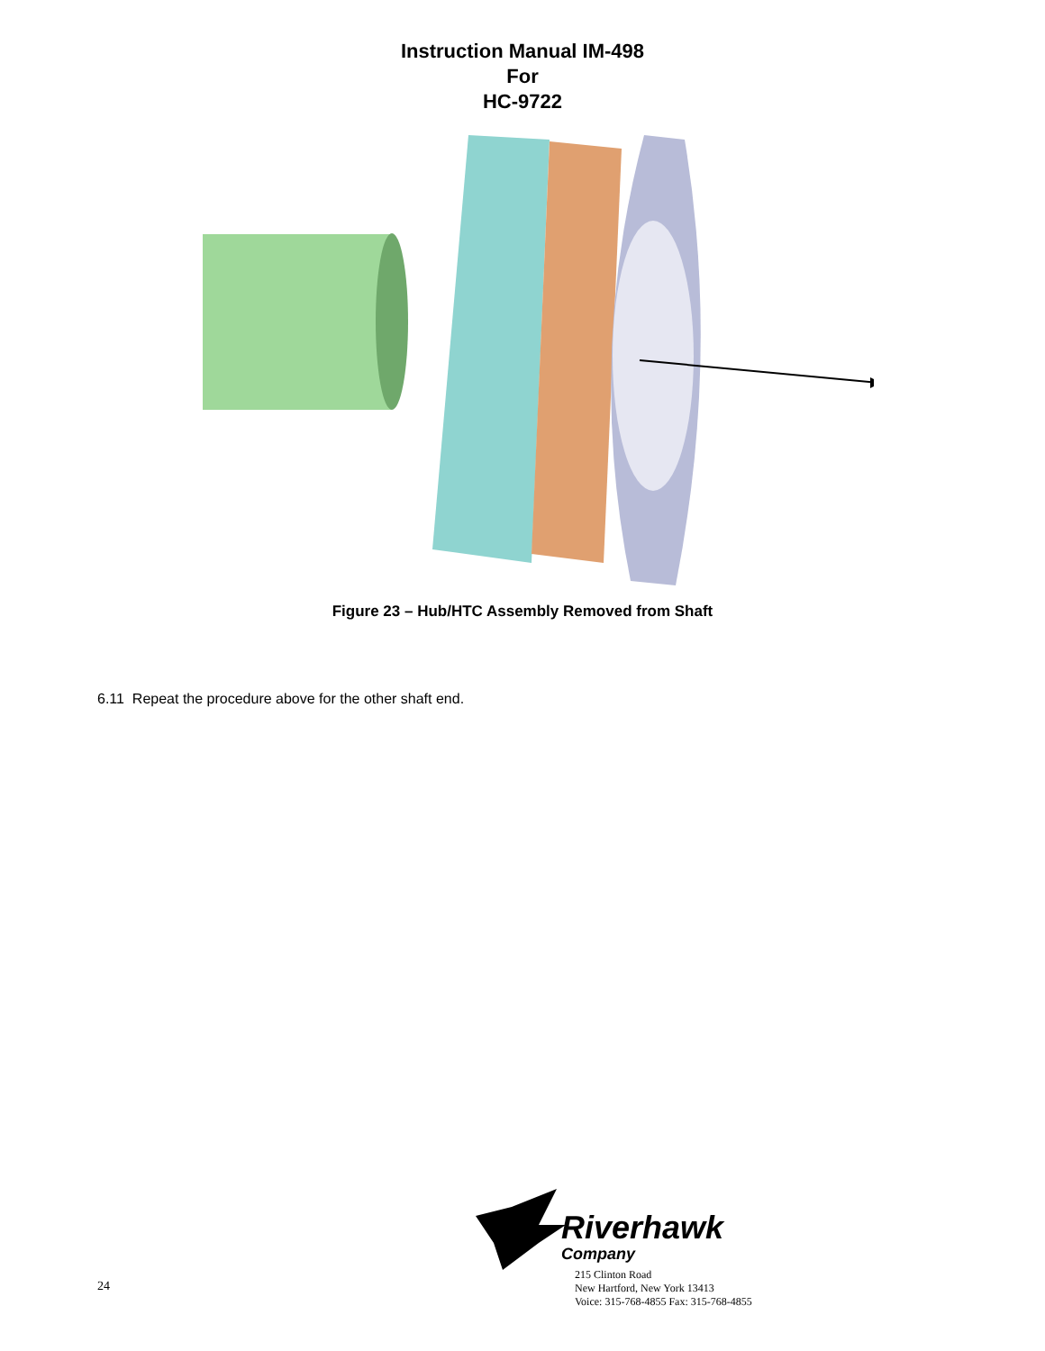Instruction Manual IM-498
For
HC-9722
Figure 23 – Hub/HTC Assembly Removed from Shaft
6.11 Repeat the procedure above for the other shaft end.
24
Riverhawk
Company
215 Clinton Road
New Hartford, New York 13413
Voice: 315-768-4855 Fax: 315-768-4855